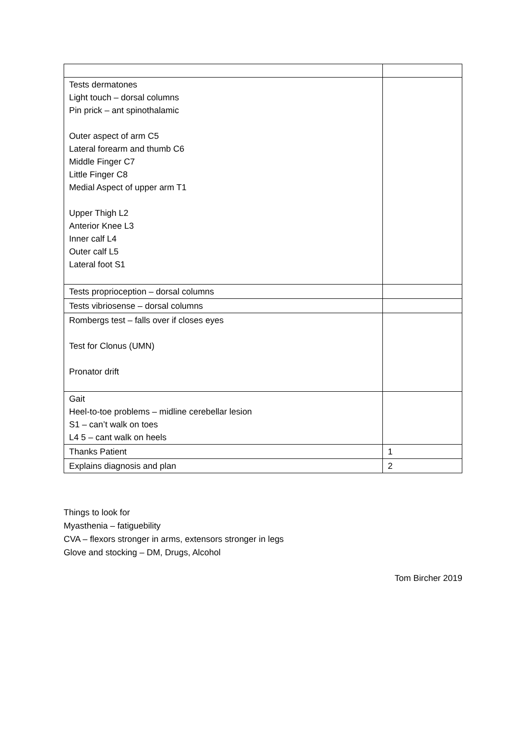| Tests dermatones Light touch – dorsal columns Pin prick – ant spinothalamic Outer aspect of arm C5 Lateral forearm and thumb C6 Middle Finger C7 Little Finger C8 Medial Aspect of upper arm T1 Upper Thigh L2 Anterior Knee L3 Inner calf L4 Outer calf L5 Lateral foot S1 | |
| Tests proprioception – dorsal columns | |
| Tests vibriosense – dorsal columns | |
| Rombergs test – falls over if closes eyes Test for Clonus (UMN) Pronator drift | |
| Gait Heel-to-toe problems – midline cerebellar lesion S1 – can’t walk on toes L4 5 – cant walk on heels | |
| Thanks Patient | 1 |
| Explains diagnosis and plan | 2 |
Things to look for
Myasthenia – fatiguebility
CVA – flexors stronger in arms, extensors stronger in legs
Glove and stocking – DM, Drugs, Alcohol
Tom Bircher 2019